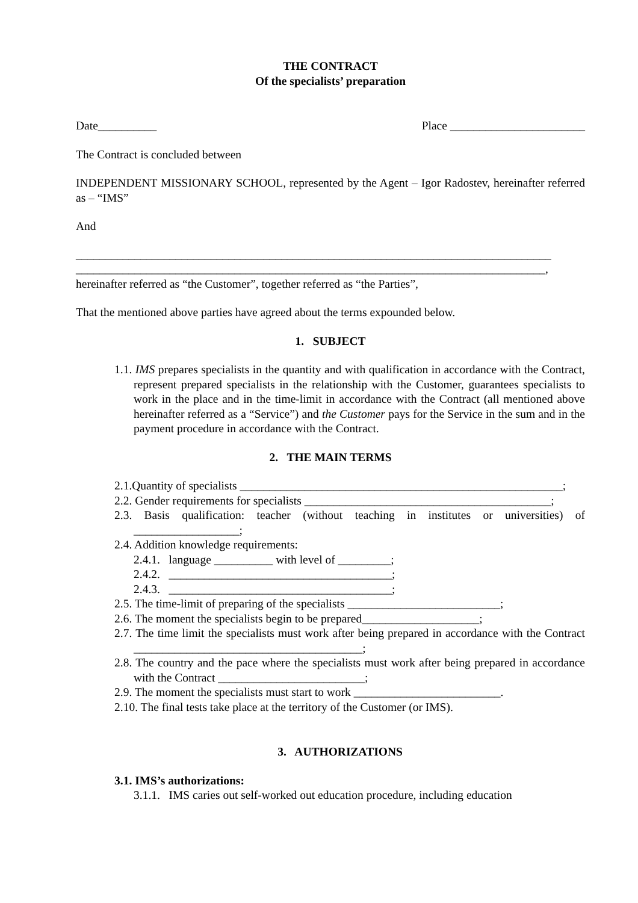THE CONTRACT
Of the specialists’ preparation
Date__________ Place _______________________
The Contract is concluded between
INDEPENDENT MISSIONARY SCHOOL, represented by the Agent – Igor Radostev, hereinafter referred as – “IMS”
And
_________________________________________________________________________________
________________________________________________________________________________,
hereinafter referred as “the Customer”, together referred as “the Parties”,
That the mentioned above parties have agreed about the terms expounded below.
1. SUBJECT
1.1. IMS prepares specialists in the quantity and with qualification in accordance with the Contract, represent prepared specialists in the relationship with the Customer, guarantees specialists to work in the place and in the time-limit in accordance with the Contract (all mentioned above hereinafter referred as a “Service”) and the Customer pays for the Service in the sum and in the payment procedure in accordance with the Contract.
2. THE MAIN TERMS
2.1.Quantity of specialists _______________________________________________________;
2.2. Gender requirements for specialists __________________________________________;
2.3. Basis qualification: teacher (without teaching in institutes or universities) of __________________;
2.4. Addition knowledge requirements:
2.4.1. language __________ with level of _________;
2.4.2. ______________________________________;
2.4.3. ______________________________________;
2.5. The time-limit of preparing of the specialists __________________________;
2.6. The moment the specialists begin to be prepared____________________;
2.7. The time limit the specialists must work after being prepared in accordance with the Contract _______________________________________;
2.8. The country and the pace where the specialists must work after being prepared in accordance with the Contract _________________________;
2.9. The moment the specialists must start to work _________________________.
2.10. The final tests take place at the territory of the Customer (or IMS).
3. AUTHORIZATIONS
3.1. IMS’s authorizations:
3.1.1. IMS caries out self-worked out education procedure, including education